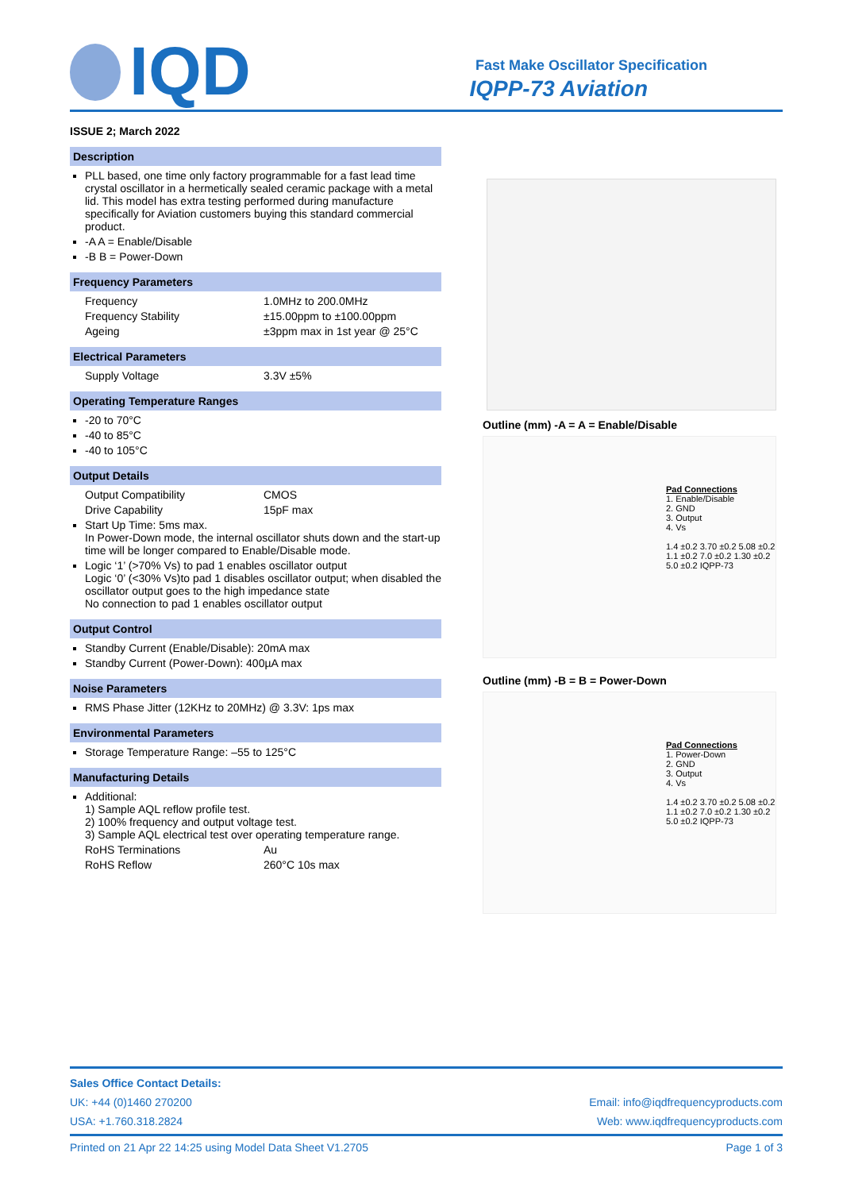IQD
Fast Make Oscillator Specification
IQPP-73 Aviation
ISSUE 2; March 2022
Description
PLL based, one time only factory programmable for a fast lead time crystal oscillator in a hermetically sealed ceramic package with a metal lid. This model has extra testing performed during manufacture specifically for Aviation customers buying this standard commercial product.
-A A = Enable/Disable
-B B = Power-Down
Frequency Parameters
Frequency 1.0MHz to 200.0MHz
Frequency Stability ±15.00ppm to ±100.00ppm
Ageing ±3ppm max in 1st year @ 25°C
Electrical Parameters
Supply Voltage 3.3V ±5%
Operating Temperature Ranges
-20 to 70°C
-40 to 85°C
-40 to 105°C
Output Details
Output Compatibility CMOS
Drive Capability 15pF max
Start Up Time: 5ms max.
In Power-Down mode, the internal oscillator shuts down and the start-up time will be longer compared to Enable/Disable mode.
Logic ‘1’ (>70% Vs) to pad 1 enables oscillator output
Logic ‘0’ (<30% Vs)to pad 1 disables oscillator output; when disabled the oscillator output goes to the high impedance state
No connection to pad 1 enables oscillator output
Output Control
Standby Current (Enable/Disable): 20mA max
Standby Current (Power-Down): 400µA max
Noise Parameters
RMS Phase Jitter (12KHz to 20MHz) @ 3.3V: 1ps max
Environmental Parameters
Storage Temperature Range: –55 to 125°C
Manufacturing Details
Additional:
1) Sample AQL reflow profile test.
2) 100% frequency and output voltage test.
3) Sample AQL electrical test over operating temperature range.
RoHS Terminations Au
RoHS Reflow 260°C 10s max
Outline (mm) -A = A = Enable/Disable
Pad Connections
1. Enable/Disable
2. GND
3. Output
4. Vs
1.4 ±0.2 3.70 ±0.2 5.08 ±0.2 1.1 ±0.2 7.0 ±0.2 1.30 ±0.2 5.0 ±0.2 IQPP-73
Outline (mm) -B = B = Power-Down
Pad Connections
1. Power-Down
2. GND
3. Output
4. Vs
1.4 ±0.2 3.70 ±0.2 5.08 ±0.2 1.1 ±0.2 7.0 ±0.2 1.30 ±0.2 5.0 ±0.2 IQPP-73
Sales Office Contact Details:
UK: +44 (0)1460 270200 Email: info@iqdfrequencyproducts.com
USA: +1.760.318.2824 Web: www.iqdfrequencyproducts.com
Printed on 21 Apr 22 14:25 using Model Data Sheet V1.2705 Page 1 of 3